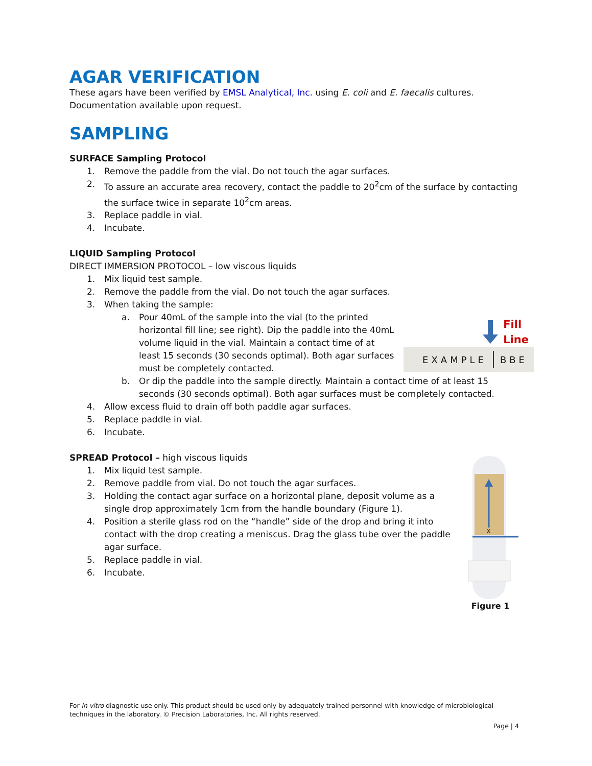AGAR VERIFICATION
These agars have been verified by EMSL Analytical, Inc. using E. coli and E. faecalis cultures. Documentation available upon request.
SAMPLING
SURFACE Sampling Protocol
1. Remove the paddle from the vial. Do not touch the agar surfaces.
2. To assure an accurate area recovery, contact the paddle to 20<sup>2</sup>cm of the surface by contacting the surface twice in separate 10<sup>2</sup>cm areas.
3. Replace paddle in vial.
4. Incubate.
LIQUID Sampling Protocol
DIRECT IMMERSION PROTOCOL – low viscous liquids
1. Mix liquid test sample.
2. Remove the paddle from the vial. Do not touch the agar surfaces.
3. When taking the sample:
a. Pour 40mL of the sample into the vial (to the printed horizontal fill line; see right). Dip the paddle into the 40mL volume liquid in the vial. Maintain a contact time of at least 15 seconds (30 seconds optimal). Both agar surfaces must be completely contacted.
b. Or dip the paddle into the sample directly. Maintain a contact time of at least 15 seconds (30 seconds optimal). Both agar surfaces must be completely contacted.
4. Allow excess fluid to drain off both paddle agar surfaces.
5. Replace paddle in vial.
6. Incubate.
SPREAD Protocol – high viscous liquids
1. Mix liquid test sample.
2. Remove paddle from vial. Do not touch the agar surfaces.
3. Holding the contact agar surface on a horizontal plane, deposit volume as a single drop approximately 1cm from the handle boundary (Figure 1).
4. Position a sterile glass rod on the “handle” side of the drop and bring it into contact with the drop creating a meniscus. Drag the glass tube over the paddle agar surface.
5. Replace paddle in vial.
6. Incubate.
Fill
Line
EXAMPLE BBE
x
Figure 1
For in vitro diagnostic use only. This product should be used only by adequately trained personnel with knowledge of microbiological techniques in the laboratory. © Precision Laboratories, Inc. All rights reserved.
Page | 4